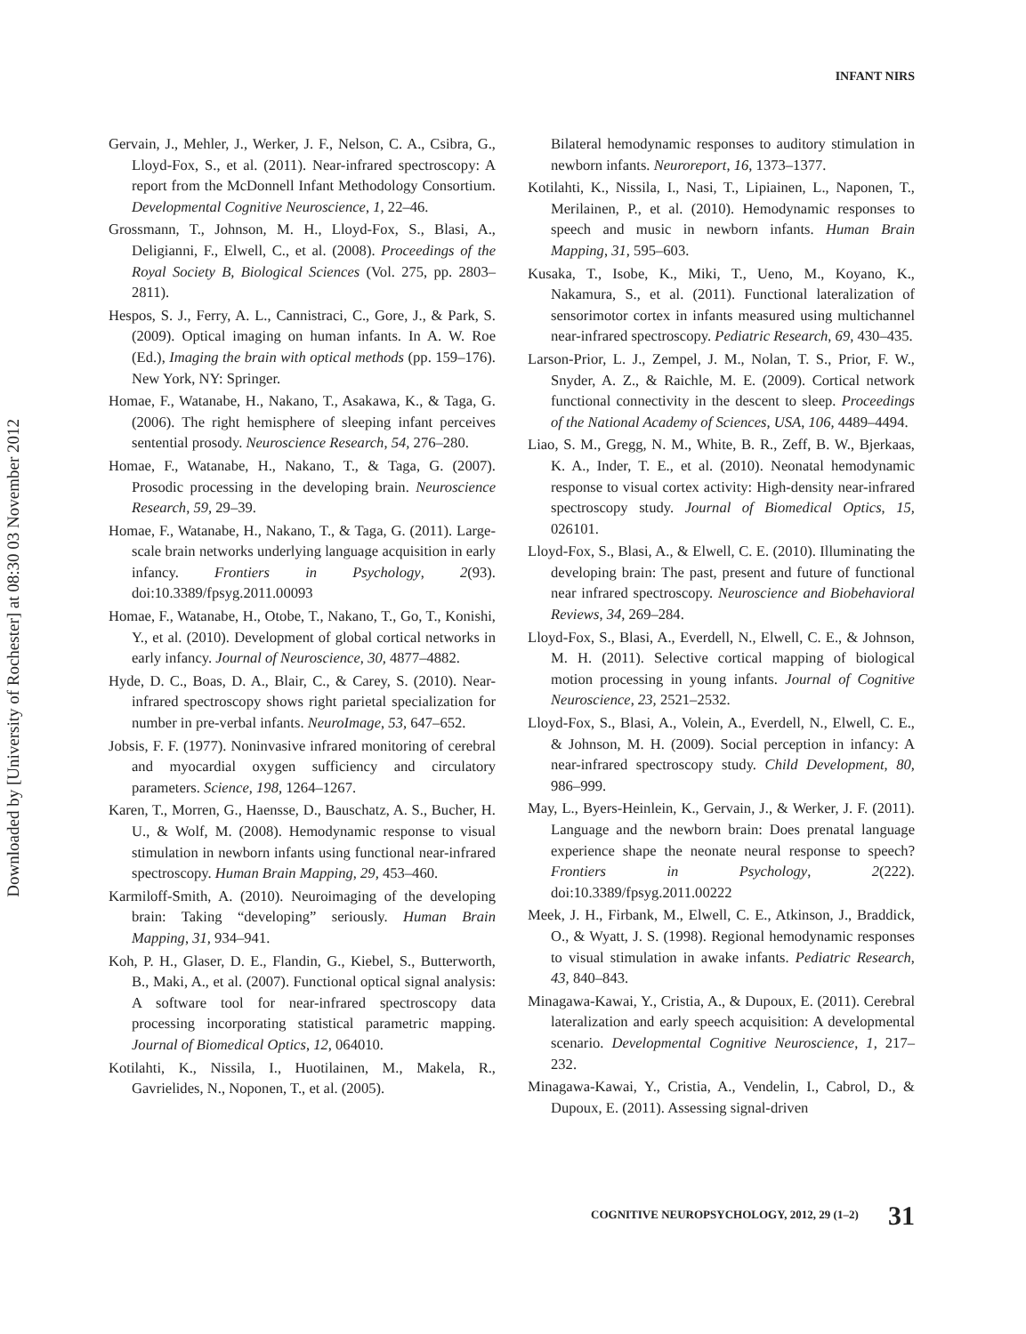Downloaded by [University of Rochester] at 08:30 03 November 2012
INFANT NIRS
Gervain, J., Mehler, J., Werker, J. F., Nelson, C. A., Csibra, G., Lloyd-Fox, S., et al. (2011). Near-infrared spectroscopy: A report from the McDonnell Infant Methodology Consortium. Developmental Cognitive Neuroscience, 1, 22–46.
Grossmann, T., Johnson, M. H., Lloyd-Fox, S., Blasi, A., Deligianni, F., Elwell, C., et al. (2008). Proceedings of the Royal Society B, Biological Sciences (Vol. 275, pp. 2803–2811).
Hespos, S. J., Ferry, A. L., Cannistraci, C., Gore, J., & Park, S. (2009). Optical imaging on human infants. In A. W. Roe (Ed.), Imaging the brain with optical methods (pp. 159–176). New York, NY: Springer.
Homae, F., Watanabe, H., Nakano, T., Asakawa, K., & Taga, G. (2006). The right hemisphere of sleeping infant perceives sentential prosody. Neuroscience Research, 54, 276–280.
Homae, F., Watanabe, H., Nakano, T., & Taga, G. (2007). Prosodic processing in the developing brain. Neuroscience Research, 59, 29–39.
Homae, F., Watanabe, H., Nakano, T., & Taga, G. (2011). Large-scale brain networks underlying language acquisition in early infancy. Frontiers in Psychology, 2(93). doi:10.3389/fpsyg.2011.00093
Homae, F., Watanabe, H., Otobe, T., Nakano, T., Go, T., Konishi, Y., et al. (2010). Development of global cortical networks in early infancy. Journal of Neuroscience, 30, 4877–4882.
Hyde, D. C., Boas, D. A., Blair, C., & Carey, S. (2010). Near-infrared spectroscopy shows right parietal specialization for number in pre-verbal infants. NeuroImage, 53, 647–652.
Jobsis, F. F. (1977). Noninvasive infrared monitoring of cerebral and myocardial oxygen sufficiency and circulatory parameters. Science, 198, 1264–1267.
Karen, T., Morren, G., Haensse, D., Bauschatz, A. S., Bucher, H. U., & Wolf, M. (2008). Hemodynamic response to visual stimulation in newborn infants using functional near-infrared spectroscopy. Human Brain Mapping, 29, 453–460.
Karmiloff-Smith, A. (2010). Neuroimaging of the developing brain: Taking “developing” seriously. Human Brain Mapping, 31, 934–941.
Koh, P. H., Glaser, D. E., Flandin, G., Kiebel, S., Butterworth, B., Maki, A., et al. (2007). Functional optical signal analysis: A software tool for near-infrared spectroscopy data processing incorporating statistical parametric mapping. Journal of Biomedical Optics, 12, 064010.
Kotilahti, K., Nissila, I., Huotilainen, M., Makela, R., Gavrielides, N., Noponen, T., et al. (2005).
Bilateral hemodynamic responses to auditory stimulation in newborn infants. Neuroreport, 16, 1373–1377.
Kotilahti, K., Nissila, I., Nasi, T., Lipiainen, L., Naponen, T., Merilainen, P., et al. (2010). Hemodynamic responses to speech and music in newborn infants. Human Brain Mapping, 31, 595–603.
Kusaka, T., Isobe, K., Miki, T., Ueno, M., Koyano, K., Nakamura, S., et al. (2011). Functional lateralization of sensorimotor cortex in infants measured using multichannel near-infrared spectroscopy. Pediatric Research, 69, 430–435.
Larson-Prior, L. J., Zempel, J. M., Nolan, T. S., Prior, F. W., Snyder, A. Z., & Raichle, M. E. (2009). Cortical network functional connectivity in the descent to sleep. Proceedings of the National Academy of Sciences, USA, 106, 4489–4494.
Liao, S. M., Gregg, N. M., White, B. R., Zeff, B. W., Bjerkaas, K. A., Inder, T. E., et al. (2010). Neonatal hemodynamic response to visual cortex activity: High-density near-infrared spectroscopy study. Journal of Biomedical Optics, 15, 026101.
Lloyd-Fox, S., Blasi, A., & Elwell, C. E. (2010). Illuminating the developing brain: The past, present and future of functional near infrared spectroscopy. Neuroscience and Biobehavioral Reviews, 34, 269–284.
Lloyd-Fox, S., Blasi, A., Everdell, N., Elwell, C. E., & Johnson, M. H. (2011). Selective cortical mapping of biological motion processing in young infants. Journal of Cognitive Neuroscience, 23, 2521–2532.
Lloyd-Fox, S., Blasi, A., Volein, A., Everdell, N., Elwell, C. E., & Johnson, M. H. (2009). Social perception in infancy: A near-infrared spectroscopy study. Child Development, 80, 986–999.
May, L., Byers-Heinlein, K., Gervain, J., & Werker, J. F. (2011). Language and the newborn brain: Does prenatal language experience shape the neonate neural response to speech? Frontiers in Psychology, 2(222). doi:10.3389/fpsyg.2011.00222
Meek, J. H., Firbank, M., Elwell, C. E., Atkinson, J., Braddick, O., & Wyatt, J. S. (1998). Regional hemodynamic responses to visual stimulation in awake infants. Pediatric Research, 43, 840–843.
Minagawa-Kawai, Y., Cristia, A., & Dupoux, E. (2011). Cerebral lateralization and early speech acquisition: A developmental scenario. Developmental Cognitive Neuroscience, 1, 217–232.
Minagawa-Kawai, Y., Cristia, A., Vendelin, I., Cabrol, D., & Dupoux, E. (2011). Assessing signal-driven
COGNITIVE NEUROPSYCHOLOGY, 2012, 29 (1–2) 31